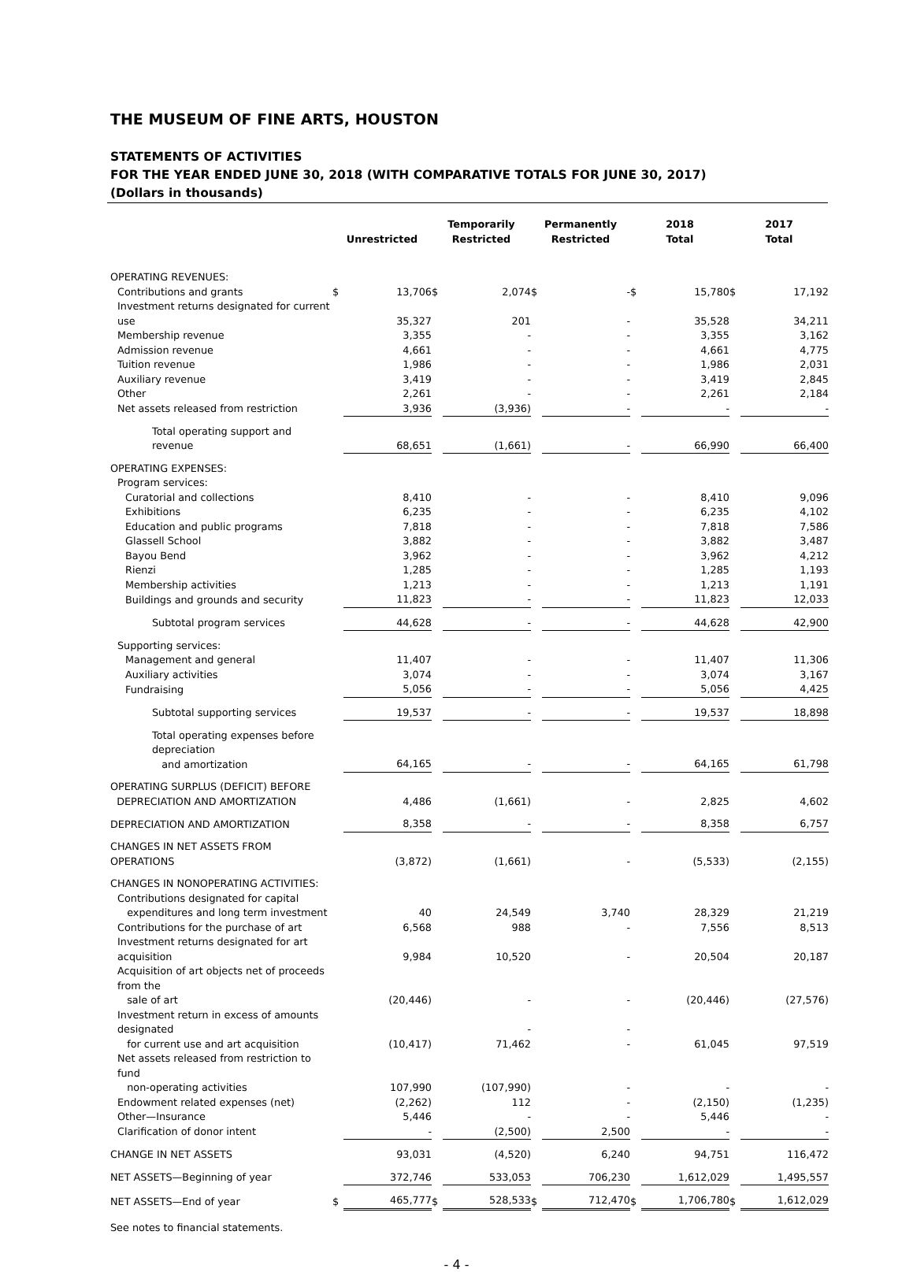THE MUSEUM OF FINE ARTS, HOUSTON
STATEMENTS OF ACTIVITIES
FOR THE YEAR ENDED JUNE 30, 2018 (WITH COMPARATIVE TOTALS FOR JUNE 30, 2017)
(Dollars in thousands)
| | Unrestricted | | Temporarily Restricted | | Permanently Restricted | | 2018 Total | | 2017 Total | |
| --- | --- | --- | --- | --- | --- | --- | --- | --- | --- | --- |
| OPERATING REVENUES: | | | | | | | | | | |
| Contributions and grants | $ | 13,706 | $ | 2,074 | $ | - | $ | 15,780 | $ | 17,192 |
| Investment returns designated for current use | | 35,327 | | 201 | | - | | 35,528 | | 34,211 |
| Membership revenue | | 3,355 | | - | | - | | 3,355 | | 3,162 |
| Admission revenue | | 4,661 | | - | | - | | 4,661 | | 4,775 |
| Tuition revenue | | 1,986 | | - | | - | | 1,986 | | 2,031 |
| Auxiliary revenue | | 3,419 | | - | | - | | 3,419 | | 2,845 |
| Other | | 2,261 | | - | | - | | 2,261 | | 2,184 |
| Net assets released from restriction | | 3,936 | | (3,936) | | - | | - | | - |
| Total operating support and revenue | | 68,651 | | (1,661) | | - | | 66,990 | | 66,400 |
| OPERATING EXPENSES: | | | | | | | | | | |
| Program services: | | | | | | | | | | |
| Curatorial and collections | | 8,410 | | - | | - | | 8,410 | | 9,096 |
| Exhibitions | | 6,235 | | - | | - | | 6,235 | | 4,102 |
| Education and public programs | | 7,818 | | - | | - | | 7,818 | | 7,586 |
| Glassell School | | 3,882 | | - | | - | | 3,882 | | 3,487 |
| Bayou Bend | | 3,962 | | - | | - | | 3,962 | | 4,212 |
| Rienzi | | 1,285 | | - | | - | | 1,285 | | 1,193 |
| Membership activities | | 1,213 | | - | | - | | 1,213 | | 1,191 |
| Buildings and grounds and security | | 11,823 | | - | | - | | 11,823 | | 12,033 |
| Subtotal program services | | 44,628 | | - | | - | | 44,628 | | 42,900 |
| Supporting services: | | | | | | | | | | |
| Management and general | | 11,407 | | - | | - | | 11,407 | | 11,306 |
| Auxiliary activities | | 3,074 | | - | | - | | 3,074 | | 3,167 |
| Fundraising | | 5,056 | | - | | - | | 5,056 | | 4,425 |
| Subtotal supporting services | | 19,537 | | - | | - | | 19,537 | | 18,898 |
| Total operating expenses before depreciation and amortization | | 64,165 | | - | | - | | 64,165 | | 61,798 |
| OPERATING SURPLUS (DEFICIT) BEFORE DEPRECIATION AND AMORTIZATION | | 4,486 | | (1,661) | | - | | 2,825 | | 4,602 |
| DEPRECIATION AND AMORTIZATION | | 8,358 | | - | | - | | 8,358 | | 6,757 |
| CHANGES IN NET ASSETS FROM OPERATIONS | | (3,872) | | (1,661) | | - | | (5,533) | | (2,155) |
| CHANGES IN NONOPERATING ACTIVITIES: | | | | | | | | | | |
| Contributions designated for capital expenditures and long term investment | | 40 | | 24,549 | | 3,740 | | 28,329 | | 21,219 |
| Contributions for the purchase of art | | 6,568 | | 988 | | - | | 7,556 | | 8,513 |
| Investment returns designated for art acquisition | | 9,984 | | 10,520 | | - | | 20,504 | | 20,187 |
| Acquisition of art objects net of proceeds from the sale of art | | (20,446) | | - | | - | | (20,446) | | (27,576) |
| Investment return in excess of amounts designated for current use and art acquisition | | (10,417) | | - 71,462 | | - - | | 61,045 | | 97,519 |
| Net assets released from restriction to fund non-operating activities | | 107,990 | | (107,990) | | - | | - | | - |
| Endowment related expenses (net) | | (2,262) | | 112 | | - | | (2,150) | | (1,235) |
| Other—Insurance | | 5,446 | | - | | - | | 5,446 | | - |
| Clarification of donor intent | | - | | (2,500) | | 2,500 | | - | | - |
| CHANGE IN NET ASSETS | | 93,031 | | (4,520) | | 6,240 | | 94,751 | | 116,472 |
| NET ASSETS—Beginning of year | | 372,746 | | 533,053 | | 706,230 | | 1,612,029 | | 1,495,557 |
| NET ASSETS—End of year | $ | 465,777 | $ | 528,533 | $ | 712,470 | $ | 1,706,780 | $ | 1,612,029 |
See notes to financial statements.
- 4 -